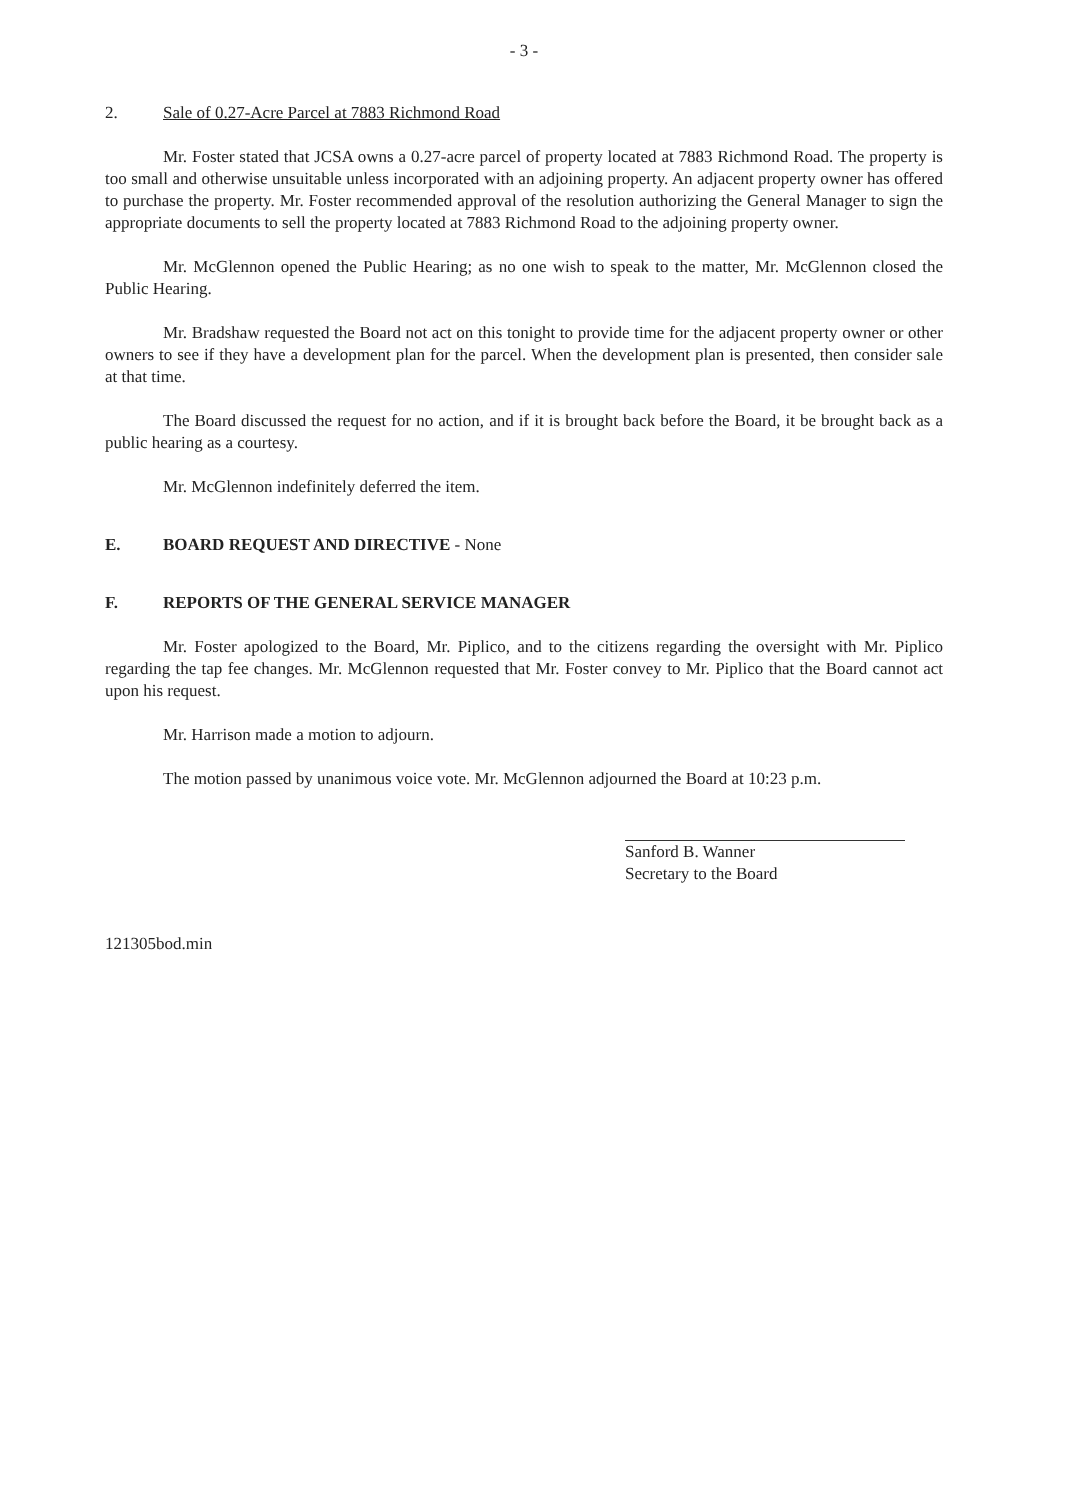- 3 -
2. Sale of 0.27-Acre Parcel at 7883 Richmond Road
Mr. Foster stated that JCSA owns a 0.27-acre parcel of property located at 7883 Richmond Road. The property is too small and otherwise unsuitable unless incorporated with an adjoining property. An adjacent property owner has offered to purchase the property. Mr. Foster recommended approval of the resolution authorizing the General Manager to sign the appropriate documents to sell the property located at 7883 Richmond Road to the adjoining property owner.
Mr. McGlennon opened the Public Hearing; as no one wish to speak to the matter, Mr. McGlennon closed the Public Hearing.
Mr. Bradshaw requested the Board not act on this tonight to provide time for the adjacent property owner or other owners to see if they have a development plan for the parcel. When the development plan is presented, then consider sale at that time.
The Board discussed the request for no action, and if it is brought back before the Board, it be brought back as a public hearing as a courtesy.
Mr. McGlennon indefinitely deferred the item.
E. BOARD REQUEST AND DIRECTIVE - None
F. REPORTS OF THE GENERAL SERVICE MANAGER
Mr. Foster apologized to the Board, Mr. Piplico, and to the citizens regarding the oversight with Mr. Piplico regarding the tap fee changes. Mr. McGlennon requested that Mr. Foster convey to Mr. Piplico that the Board cannot act upon his request.
Mr. Harrison made a motion to adjourn.
The motion passed by unanimous voice vote. Mr. McGlennon adjourned the Board at 10:23 p.m.
Sanford B. Wanner
Secretary to the Board
121305bod.min